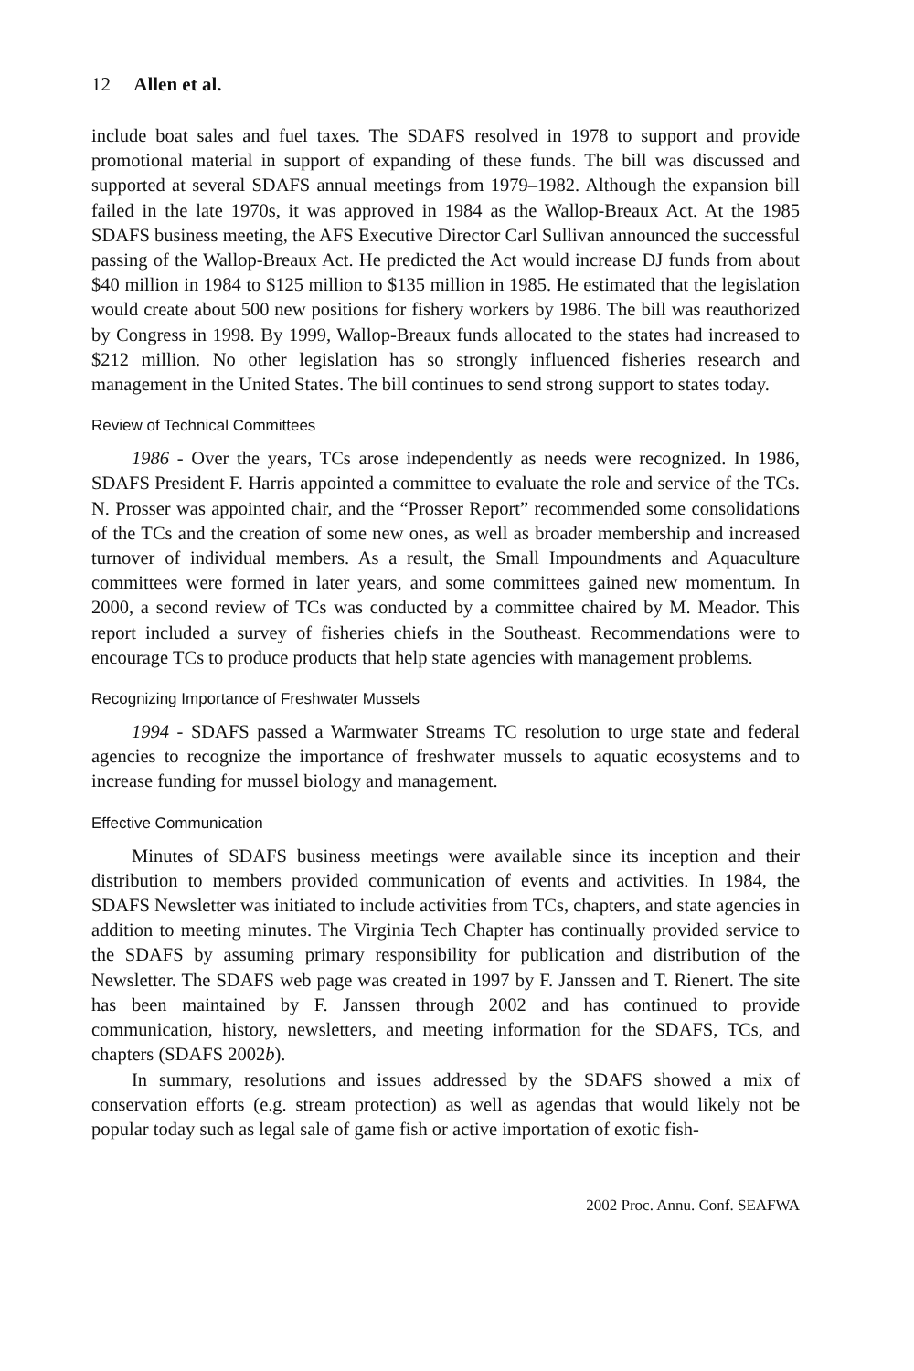12 Allen et al.
include boat sales and fuel taxes. The SDAFS resolved in 1978 to support and provide promotional material in support of expanding of these funds. The bill was discussed and supported at several SDAFS annual meetings from 1979–1982. Although the expansion bill failed in the late 1970s, it was approved in 1984 as the Wallop-Breaux Act. At the 1985 SDAFS business meeting, the AFS Executive Director Carl Sullivan announced the successful passing of the Wallop-Breaux Act. He predicted the Act would increase DJ funds from about $40 million in 1984 to $125 million to $135 million in 1985. He estimated that the legislation would create about 500 new positions for fishery workers by 1986. The bill was reauthorized by Congress in 1998. By 1999, Wallop-Breaux funds allocated to the states had increased to $212 million. No other legislation has so strongly influenced fisheries research and management in the United States. The bill continues to send strong support to states today.
Review of Technical Committees
1986 - Over the years, TCs arose independently as needs were recognized. In 1986, SDAFS President F. Harris appointed a committee to evaluate the role and service of the TCs. N. Prosser was appointed chair, and the “Prosser Report” recommended some consolidations of the TCs and the creation of some new ones, as well as broader membership and increased turnover of individual members. As a result, the Small Impoundments and Aquaculture committees were formed in later years, and some committees gained new momentum. In 2000, a second review of TCs was conducted by a committee chaired by M. Meador. This report included a survey of fisheries chiefs in the Southeast. Recommendations were to encourage TCs to produce products that help state agencies with management problems.
Recognizing Importance of Freshwater Mussels
1994 - SDAFS passed a Warmwater Streams TC resolution to urge state and federal agencies to recognize the importance of freshwater mussels to aquatic ecosystems and to increase funding for mussel biology and management.
Effective Communication
Minutes of SDAFS business meetings were available since its inception and their distribution to members provided communication of events and activities. In 1984, the SDAFS Newsletter was initiated to include activities from TCs, chapters, and state agencies in addition to meeting minutes. The Virginia Tech Chapter has continually provided service to the SDAFS by assuming primary responsibility for publication and distribution of the Newsletter. The SDAFS web page was created in 1997 by F. Janssen and T. Rienert. The site has been maintained by F. Janssen through 2002 and has continued to provide communication, history, newsletters, and meeting information for the SDAFS, TCs, and chapters (SDAFS 2002b).
In summary, resolutions and issues addressed by the SDAFS showed a mix of conservation efforts (e.g. stream protection) as well as agendas that would likely not be popular today such as legal sale of game fish or active importation of exotic fish-
2002 Proc. Annu. Conf. SEAFWA